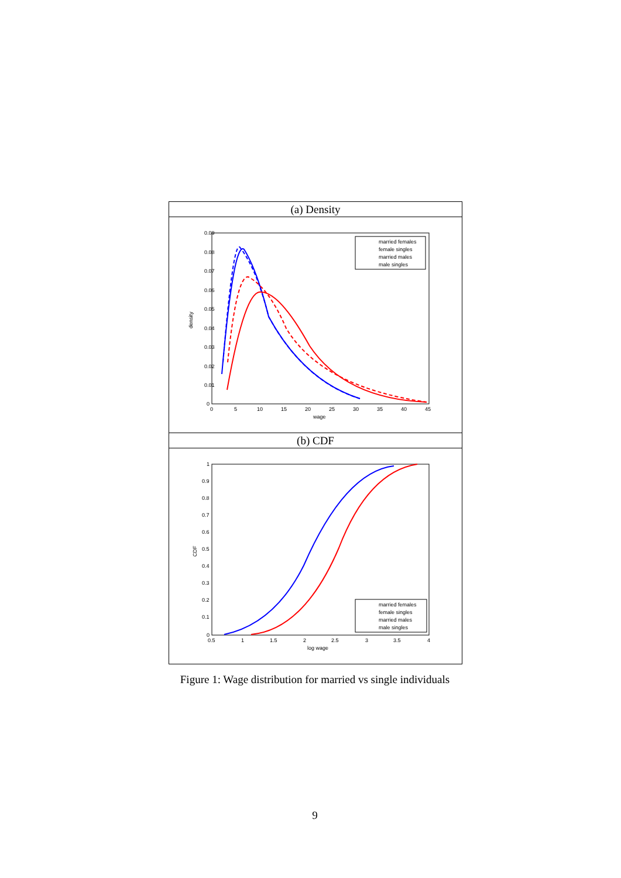(a) Density
0.09
0.08
0.07
0.06
0.05
0.04
0.03
0.02
0.01
0
0
5
10
15
20
25
30
35
40
45
wage
density
married females
female singles
married males
male singles
(b) CDF
1
0.9
0.8
0.7
0.6
0.5
0.4
0.3
0.2
0.1
0
0.5
1
1.5
2
2.5
3
3.5
4
log wage
CDF
married females
female singles
married males
male singles
Figure 1: Wage distribution for married vs single individuals
9